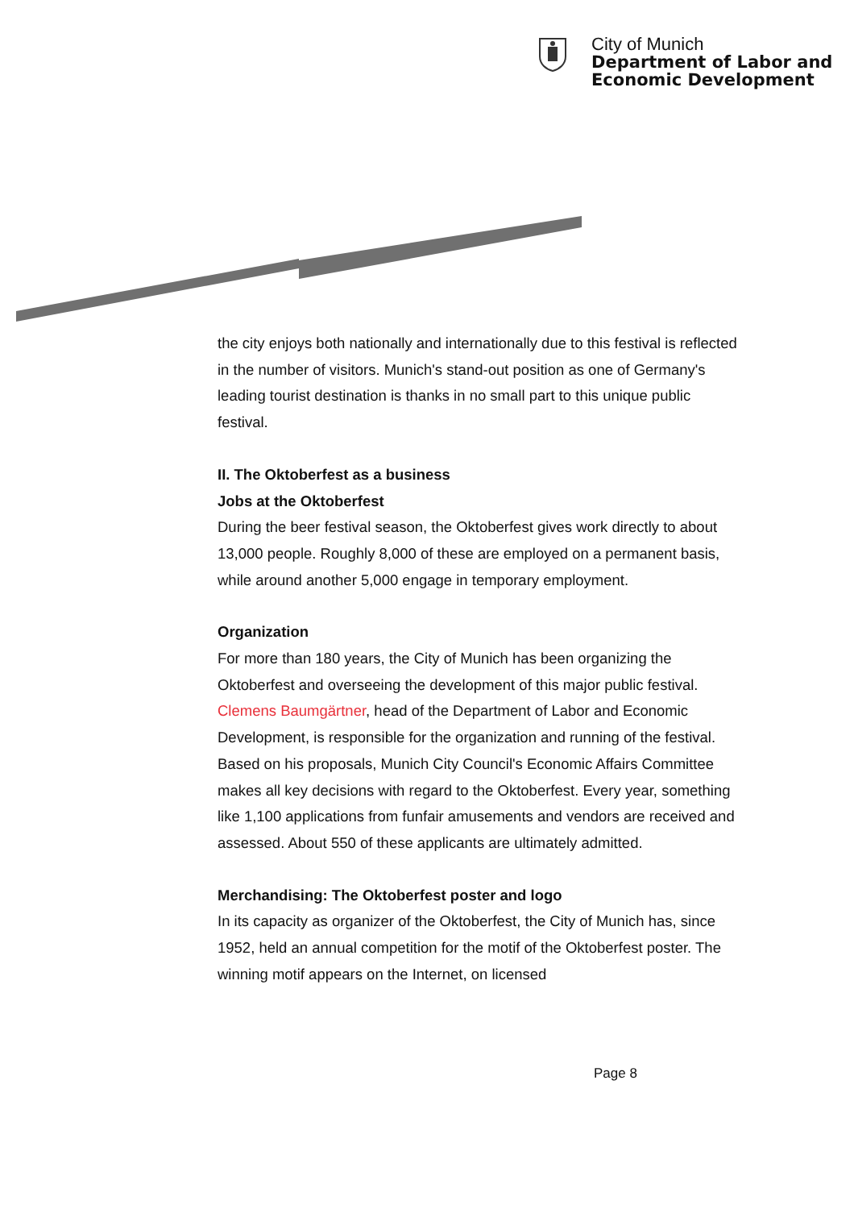City of Munich
Department of Labor and
Economic Development
the city enjoys both nationally and internationally due to this festival is reflected in the number of visitors. Munich's stand-out position as one of Germany's leading tourist destination is thanks in no small part to this unique public festival.
II. The Oktoberfest as a business
Jobs at the Oktoberfest
During the beer festival season, the Oktoberfest gives work directly to about 13,000 people. Roughly 8,000 of these are employed on a permanent basis, while around another 5,000 engage in temporary employment.
Organization
For more than 180 years, the City of Munich has been organizing the Oktoberfest and overseeing the development of this major public festival. Clemens Baumgärtner, head of the Department of Labor and Economic Development, is responsible for the organization and running of the festival. Based on his proposals, Munich City Council's Economic Affairs Committee makes all key decisions with regard to the Oktoberfest. Every year, something like 1,100 applications from funfair amusements and vendors are received and assessed. About 550 of these applicants are ultimately admitted.
Merchandising: The Oktoberfest poster and logo
In its capacity as organizer of the Oktoberfest, the City of Munich has, since 1952, held an annual competition for the motif of the Oktoberfest poster. The winning motif appears on the Internet, on licensed
Page 8